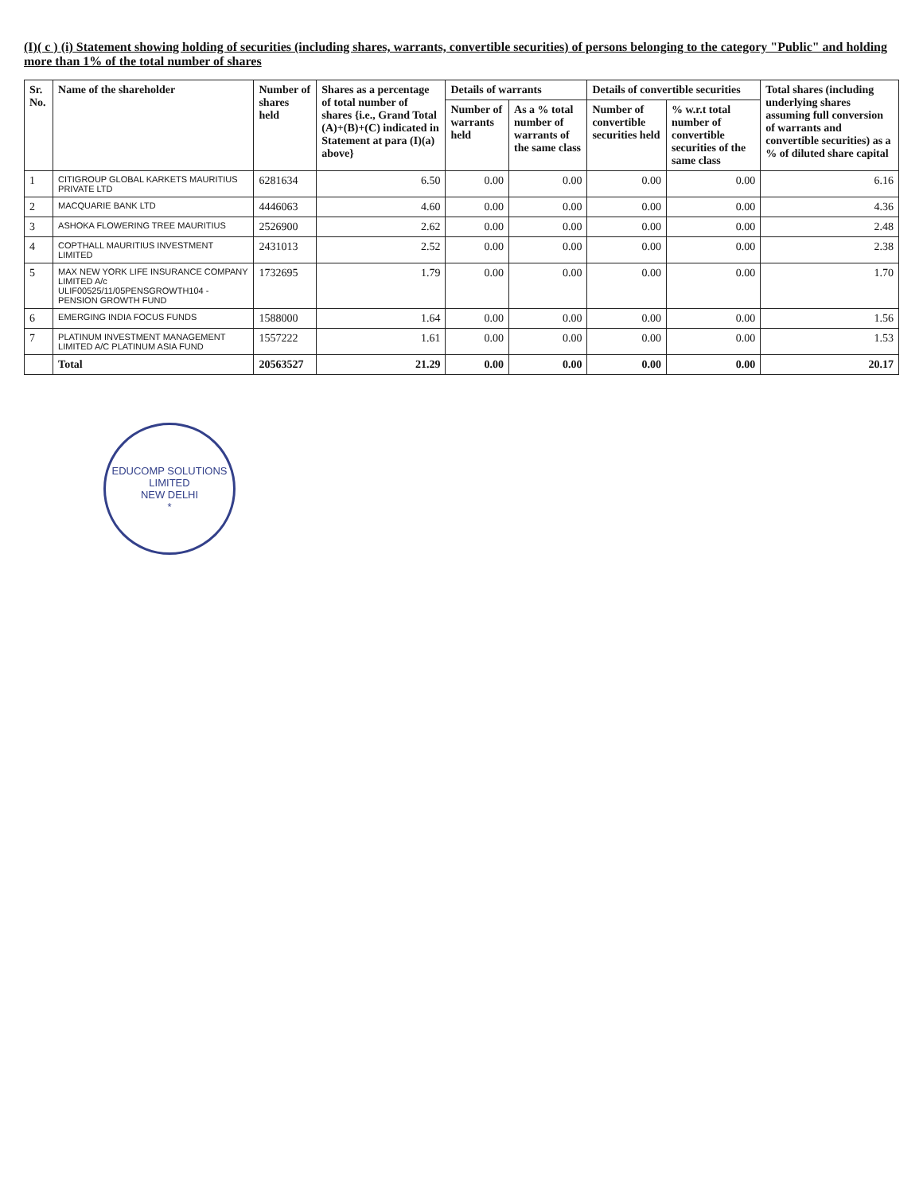(I)( c ) (i) Statement showing holding of securities (including shares, warrants, convertible securities) of persons belonging to the category "Public" and holding more than 1% of the total number of shares
| Sr. No. | Name of the shareholder | Number of shares held | Shares as a percentage of total number of shares {i.e., Grand Total (A)+(B)+(C) indicated in Statement at para (I)(a) above} | Details of warrants | | Details of convertible securities | | Total shares (including underlying shares assuming full conversion of warrants and convertible securities) as a % of diluted share capital |
| --- | --- | --- | --- | --- | --- | --- | --- | --- |
| | | | | Number of warrants held | As a % total number of warrants of the same class | Number of convertible securities held | % w.r.t total number of convertible securities of the same class | |
| 1 | CITIGROUP GLOBAL KARKETS MAURITIUS PRIVATE LTD | 6281634 | 6.50 | 0.00 | 0.00 | 0.00 | 0.00 | 6.16 |
| 2 | MACQUARIE BANK LTD | 4446063 | 4.60 | 0.00 | 0.00 | 0.00 | 0.00 | 4.36 |
| 3 | ASHOKA FLOWERING TREE MAURITIUS | 2526900 | 2.62 | 0.00 | 0.00 | 0.00 | 0.00 | 2.48 |
| 4 | COPTHALL MAURITIUS INVESTMENT LIMITED | 2431013 | 2.52 | 0.00 | 0.00 | 0.00 | 0.00 | 2.38 |
| 5 | MAX NEW YORK LIFE INSURANCE COMPANY LIMITED A/c ULIF00525/11/05PENSGROWTH104 - PENSION GROWTH FUND | 1732695 | 1.79 | 0.00 | 0.00 | 0.00 | 0.00 | 1.70 |
| 6 | EMERGING INDIA FOCUS FUNDS | 1588000 | 1.64 | 0.00 | 0.00 | 0.00 | 0.00 | 1.56 |
| 7 | PLATINUM INVESTMENT MANAGEMENT LIMITED A/C PLATINUM ASIA FUND | 1557222 | 1.61 | 0.00 | 0.00 | 0.00 | 0.00 | 1.53 |
| | Total | 20563527 | 21.29 | 0.00 | 0.00 | 0.00 | 0.00 | 20.17 |
EDUCOMP SOLUTIONS LIMITED
NEW DELHI
*